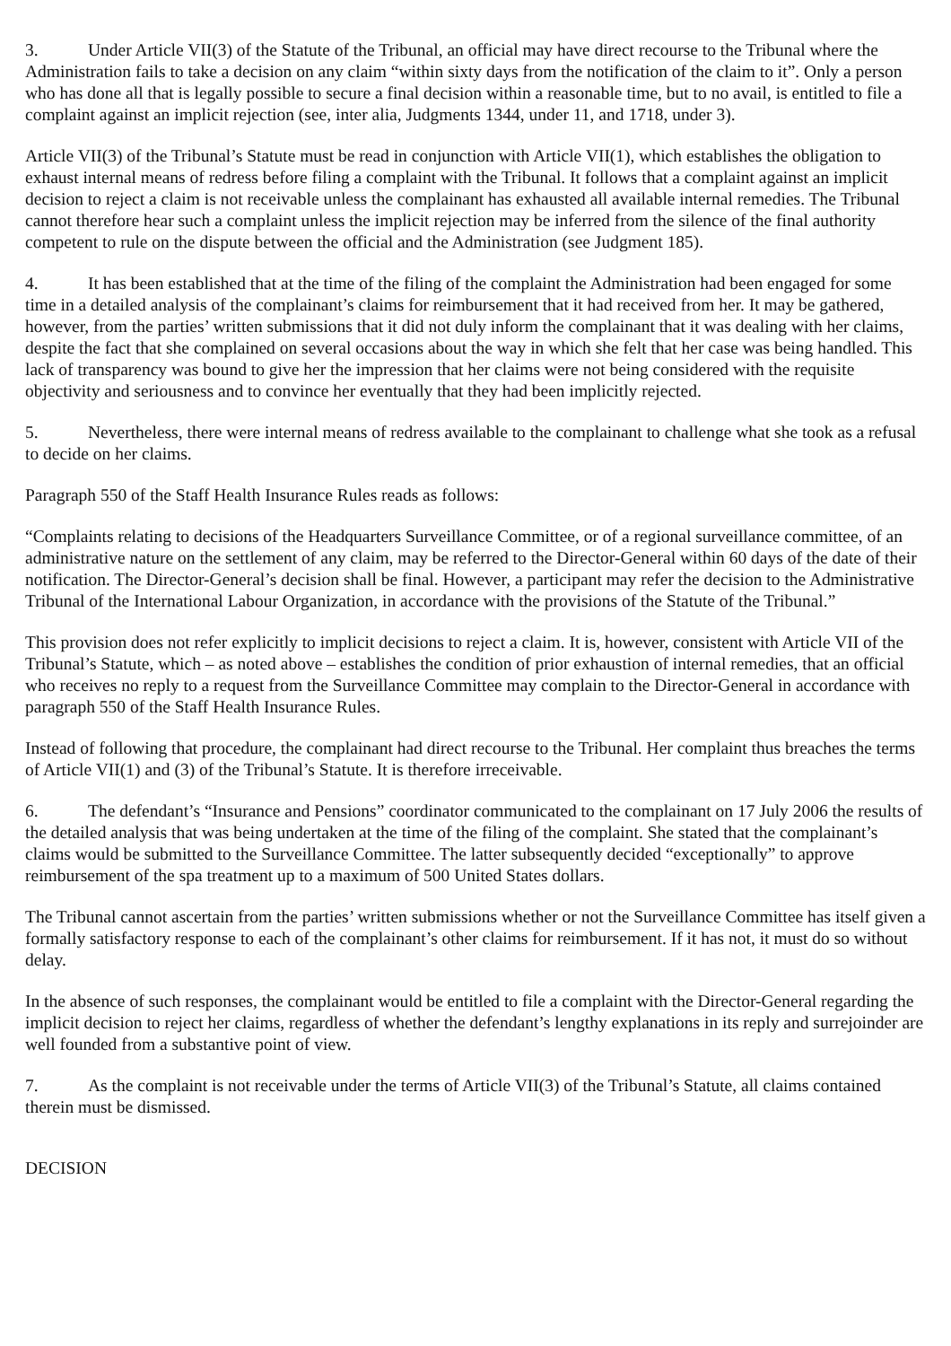3. Under Article VII(3) of the Statute of the Tribunal, an official may have direct recourse to the Tribunal where the Administration fails to take a decision on any claim “within sixty days from the notification of the claim to it”. Only a person who has done all that is legally possible to secure a final decision within a reasonable time, but to no avail, is entitled to file a complaint against an implicit rejection (see, inter alia, Judgments 1344, under 11, and 1718, under 3).
Article VII(3) of the Tribunal’s Statute must be read in conjunction with Article VII(1), which establishes the obligation to exhaust internal means of redress before filing a complaint with the Tribunal. It follows that a complaint against an implicit decision to reject a claim is not receivable unless the complainant has exhausted all available internal remedies. The Tribunal cannot therefore hear such a complaint unless the implicit rejection may be inferred from the silence of the final authority competent to rule on the dispute between the official and the Administration (see Judgment 185).
4. It has been established that at the time of the filing of the complaint the Administration had been engaged for some time in a detailed analysis of the complainant’s claims for reimbursement that it had received from her. It may be gathered, however, from the parties’ written submissions that it did not duly inform the complainant that it was dealing with her claims, despite the fact that she complained on several occasions about the way in which she felt that her case was being handled. This lack of transparency was bound to give her the impression that her claims were not being considered with the requisite objectivity and seriousness and to convince her eventually that they had been implicitly rejected.
5. Nevertheless, there were internal means of redress available to the complainant to challenge what she took as a refusal to decide on her claims.
Paragraph 550 of the Staff Health Insurance Rules reads as follows:
“Complaints relating to decisions of the Headquarters Surveillance Committee, or of a regional surveillance committee, of an administrative nature on the settlement of any claim, may be referred to the Director-General within 60 days of the date of their notification. The Director-General’s decision shall be final. However, a participant may refer the decision to the Administrative Tribunal of the International Labour Organization, in accordance with the provisions of the Statute of the Tribunal.”
This provision does not refer explicitly to implicit decisions to reject a claim. It is, however, consistent with Article VII of the Tribunal’s Statute, which – as noted above – establishes the condition of prior exhaustion of internal remedies, that an official who receives no reply to a request from the Surveillance Committee may complain to the Director-General in accordance with paragraph 550 of the Staff Health Insurance Rules.
Instead of following that procedure, the complainant had direct recourse to the Tribunal. Her complaint thus breaches the terms of Article VII(1) and (3) of the Tribunal’s Statute. It is therefore irreceivable.
6. The defendant’s “Insurance and Pensions” coordinator communicated to the complainant on 17 July 2006 the results of the detailed analysis that was being undertaken at the time of the filing of the complaint. She stated that the complainant’s claims would be submitted to the Surveillance Committee. The latter subsequently decided “exceptionally” to approve reimbursement of the spa treatment up to a maximum of 500 United States dollars.
The Tribunal cannot ascertain from the parties’ written submissions whether or not the Surveillance Committee has itself given a formally satisfactory response to each of the complainant’s other claims for reimbursement. If it has not, it must do so without delay.
In the absence of such responses, the complainant would be entitled to file a complaint with the Director-General regarding the implicit decision to reject her claims, regardless of whether the defendant’s lengthy explanations in its reply and surrejoinder are well founded from a substantive point of view.
7. As the complaint is not receivable under the terms of Article VII(3) of the Tribunal’s Statute, all claims contained therein must be dismissed.
DECISION